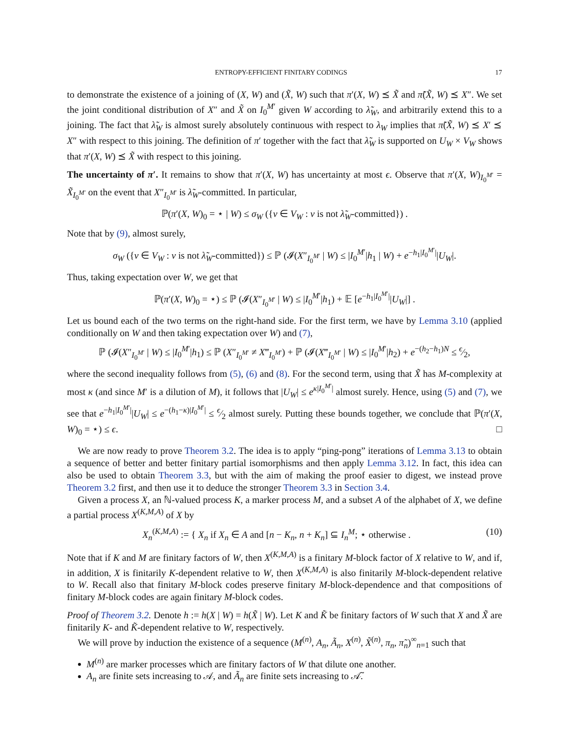ENTROPY-EFFICIENT FINITARY CODINGS 17
to demonstrate the existence of a joining of (X, W) and (X̃, W) such that π′(X, W) ⪯ X̃ and π̃(X̃, W) ⪯ X″. We set the joint conditional distribution of X″ and X̃ on I<sub>0</sub><sup>M′</sup> given W according to λ̃<sub>W</sub>, and arbitrarily extend this to a joining. The fact that λ̃<sub>W</sub> is almost surely absolutely continuous with respect to λ<sub>W</sub> implies that π̃(X̃, W) ⪯ X′ ⪯ X″ with respect to this joining. The definition of π′ together with the fact that λ̃<sub>W</sub> is supported on U<sub>W</sub> × V<sub>W</sub> shows that π′(X, W) ⪯ X̃ with respect to this joining.
The uncertainty of π′. It remains to show that π′(X, W) has uncertainty at most ϵ. Observe that π′(X, W)<sub>I<sub>0</sub><sup>M′</sup></sub> = X̃<sub>I<sub>0</sub><sup>M′</sup></sub> on the event that X″<sub>I<sub>0</sub><sup>M′</sup></sub> is λ̃<sub>W</sub>-committed. In particular,
ℙ(π′(X, W)<sub>0</sub> = ⋆ | W) ≤ σ<sub>W</sub> ({v ∈ V<sub>W</sub> : v is not λ̃<sub>W</sub>-committed}) .
Note that by (9), almost surely,
σ<sub>W</sub> ({v ∈ V<sub>W</sub> : v is not λ̃<sub>W</sub>-committed}) ≤ ℙ (𝓘(X″<sub>I<sub>0</sub><sup>M′</sup></sub> | W) ≤ |I<sub>0</sub><sup>M′</sup>|h<sub>1</sub> | W) + e<sup>−h<sub>1</sub>|I<sub>0</sub><sup>M′</sup>|</sup>|U<sub>W</sub>|.
Thus, taking expectation over W, we get that
ℙ(π′(X, W)<sub>0</sub> = ⋆) ≤ ℙ (𝓘(X″<sub>I<sub>0</sub><sup>M′</sup></sub> | W) ≤ |I<sub>0</sub><sup>M′</sup>|h<sub>1</sub>) + 𝔼 [e<sup>−h<sub>1</sub>|I<sub>0</sub><sup>M′</sup>|</sup>|U<sub>W</sub>|] .
Let us bound each of the two terms on the right-hand side. For the first term, we have by Lemma 3.10 (applied conditionally on W and then taking expectation over W) and (7),
ℙ (𝓘(X″<sub>I<sub>0</sub><sup>M′</sup></sub> | W) ≤ |I<sub>0</sub><sup>M′</sup>|h<sub>1</sub>) ≤ ℙ (X″<sub>I<sub>0</sub><sup>M′</sup></sub> ≠ X‴<sub>I<sub>0</sub><sup>M′</sup></sub>) + ℙ (𝓘(X‴<sub>I<sub>0</sub><sup>M′</sup></sub> | W) ≤ |I<sub>0</sub><sup>M′</sup>|h<sub>2</sub>) + e<sup>−(h<sub>2</sub>−h<sub>1</sub>)N</sup> ≤ ϵ⁄2,
where the second inequality follows from (5), (6) and (8). For the second term, using that X̃ has M-complexity at most κ (and since M′ is a dilution of M), it follows that |U<sub>W</sub>| ≤ e<sup>κ|I<sub>0</sub><sup>M′</sup>|</sup> almost surely. Hence, using (5) and (7), we see that e<sup>−h<sub>1</sub>|I<sub>0</sub><sup>M′</sup>|</sup>|U<sub>W</sub>| ≤ e<sup>−(h<sub>1</sub>−κ)|I<sub>0</sub><sup>M′</sup>|</sup> ≤ ϵ⁄2 almost surely. Putting these bounds together, we conclude that ℙ(π′(X, W)<sub>0</sub> = ⋆) ≤ ϵ. □
We are now ready to prove Theorem 3.2. The idea is to apply “ping-pong” iterations of Lemma 3.13 to obtain a sequence of better and better finitary partial isomorphisms and then apply Lemma 3.12. In fact, this idea can also be used to obtain Theorem 3.3, but with the aim of making the proof easier to digest, we instead prove Theorem 3.2 first, and then use it to deduce the stronger Theorem 3.3 in Section 3.4.
Given a process X, an ℕ-valued process K, a marker process M, and a subset A of the alphabet of X, we define a partial process X<sup>(K,M,A)</sup> of X by
X<sub>n</sub><sup>(K,M,A)</sup> := { X<sub>n</sub> if X<sub>n</sub> ∈ A and [n − K<sub>n</sub>, n + K<sub>n</sub>] ⊆ I<sub>n</sub><sup>M</sup>; ⋆ otherwise . (10)
Note that if K and M are finitary factors of W, then X<sup>(K,M,A)</sup> is a finitary M-block factor of X relative to W, and if, in addition, X is finitarily K-dependent relative to W, then X<sup>(K,M,A)</sup> is also finitarily M-block-dependent relative to W. Recall also that finitary M-block codes preserve finitary M-block-dependence and that compositions of finitary M-block codes are again finitary M-block codes.
Proof of Theorem 3.2. Denote h := h(X | W) = h(X̃ | W). Let K and K̃ be finitary factors of W such that X and X̃ are finitarily K- and K̃-dependent relative to W, respectively.
We will prove by induction the existence of a sequence (M<sup>(n)</sup>, A<sub>n</sub>, Ã<sub>n</sub>, X<sup>(n)</sup>, X̃<sup>(n)</sup>, π<sub>n</sub>, π̃<sub>n</sub>)<sup>∞</sup><sub>n=1</sub> such that
M<sup>(n)</sup> are marker processes which are finitary factors of W that dilute one another.
A<sub>n</sub> are finite sets increasing to 𝒜, and Ã<sub>n</sub> are finite sets increasing to 𝒜̃.